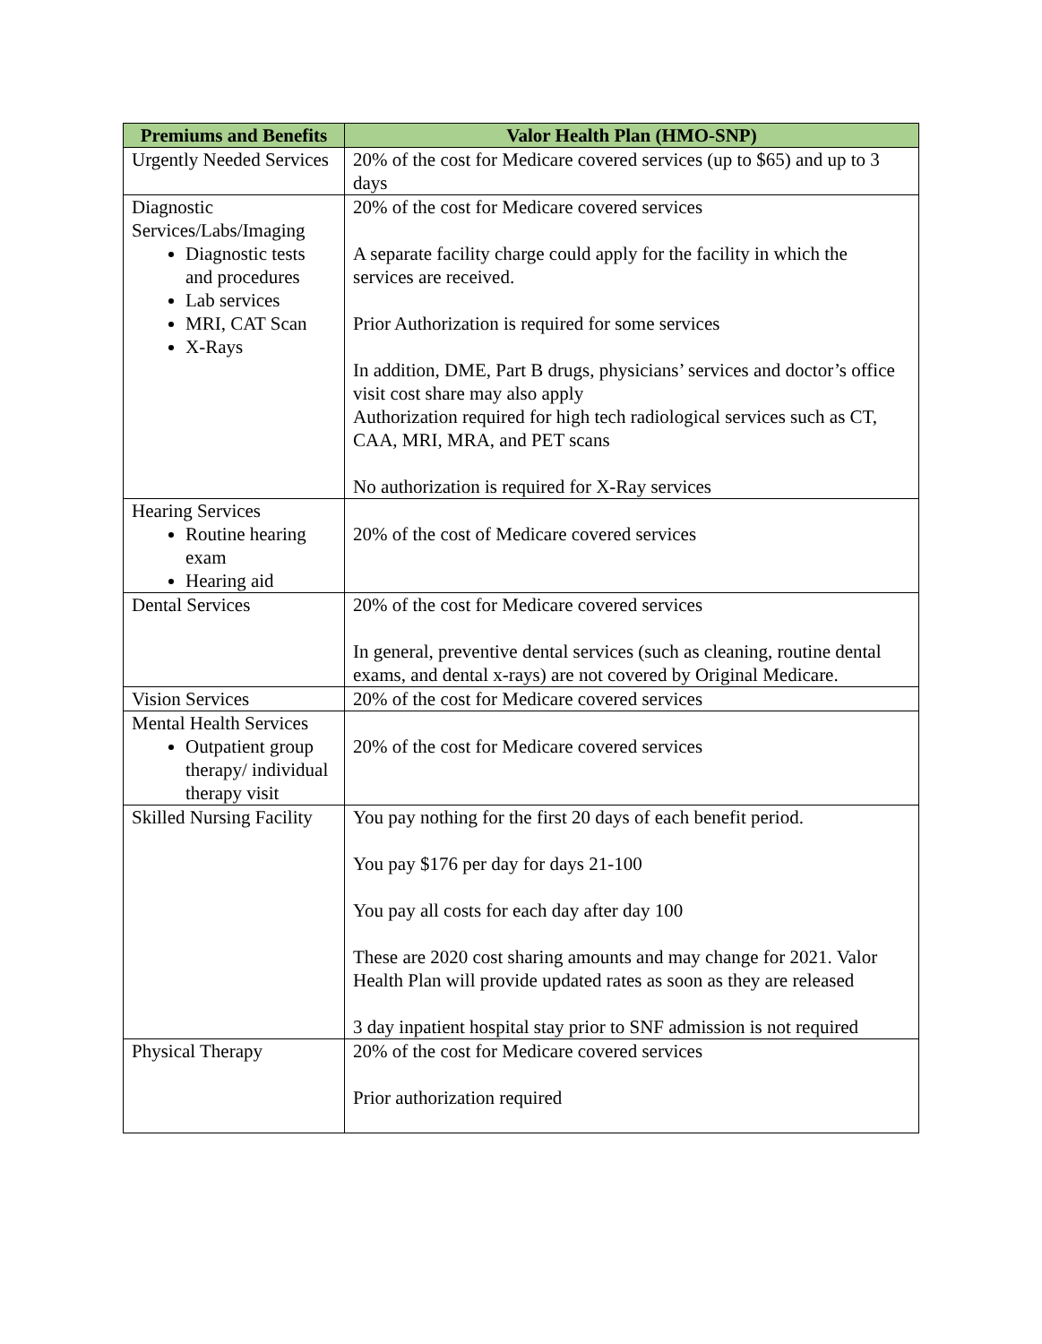| Premiums and Benefits | Valor Health Plan (HMO-SNP) |
| --- | --- |
| Urgently Needed Services | 20% of the cost for Medicare covered services (up to $65) and up to 3 days |
| Diagnostic Services/Labs/Imaging Diagnostic tests and procedures Lab services MRI, CAT Scan X-Rays | 20% of the cost for Medicare covered services A separate facility charge could apply for the facility in which the services are received. Prior Authorization is required for some services In addition, DME, Part B drugs, physicians’ services and doctor’s office visit cost share may also apply Authorization required for high tech radiological services such as CT, CAA, MRI, MRA, and PET scans No authorization is required for X-Ray services |
| Hearing Services Routine hearing exam Hearing aid | 20% of the cost of Medicare covered services |
| Dental Services | 20% of the cost for Medicare covered services In general, preventive dental services (such as cleaning, routine dental exams, and dental x-rays) are not covered by Original Medicare. |
| Vision Services | 20% of the cost for Medicare covered services |
| Mental Health Services Outpatient group therapy/ individual therapy visit | 20% of the cost for Medicare covered services |
| Skilled Nursing Facility | You pay nothing for the first 20 days of each benefit period. You pay $176 per day for days 21-100 You pay all costs for each day after day 100 These are 2020 cost sharing amounts and may change for 2021. Valor Health Plan will provide updated rates as soon as they are released 3 day inpatient hospital stay prior to SNF admission is not required |
| Physical Therapy | 20% of the cost for Medicare covered services Prior authorization required |